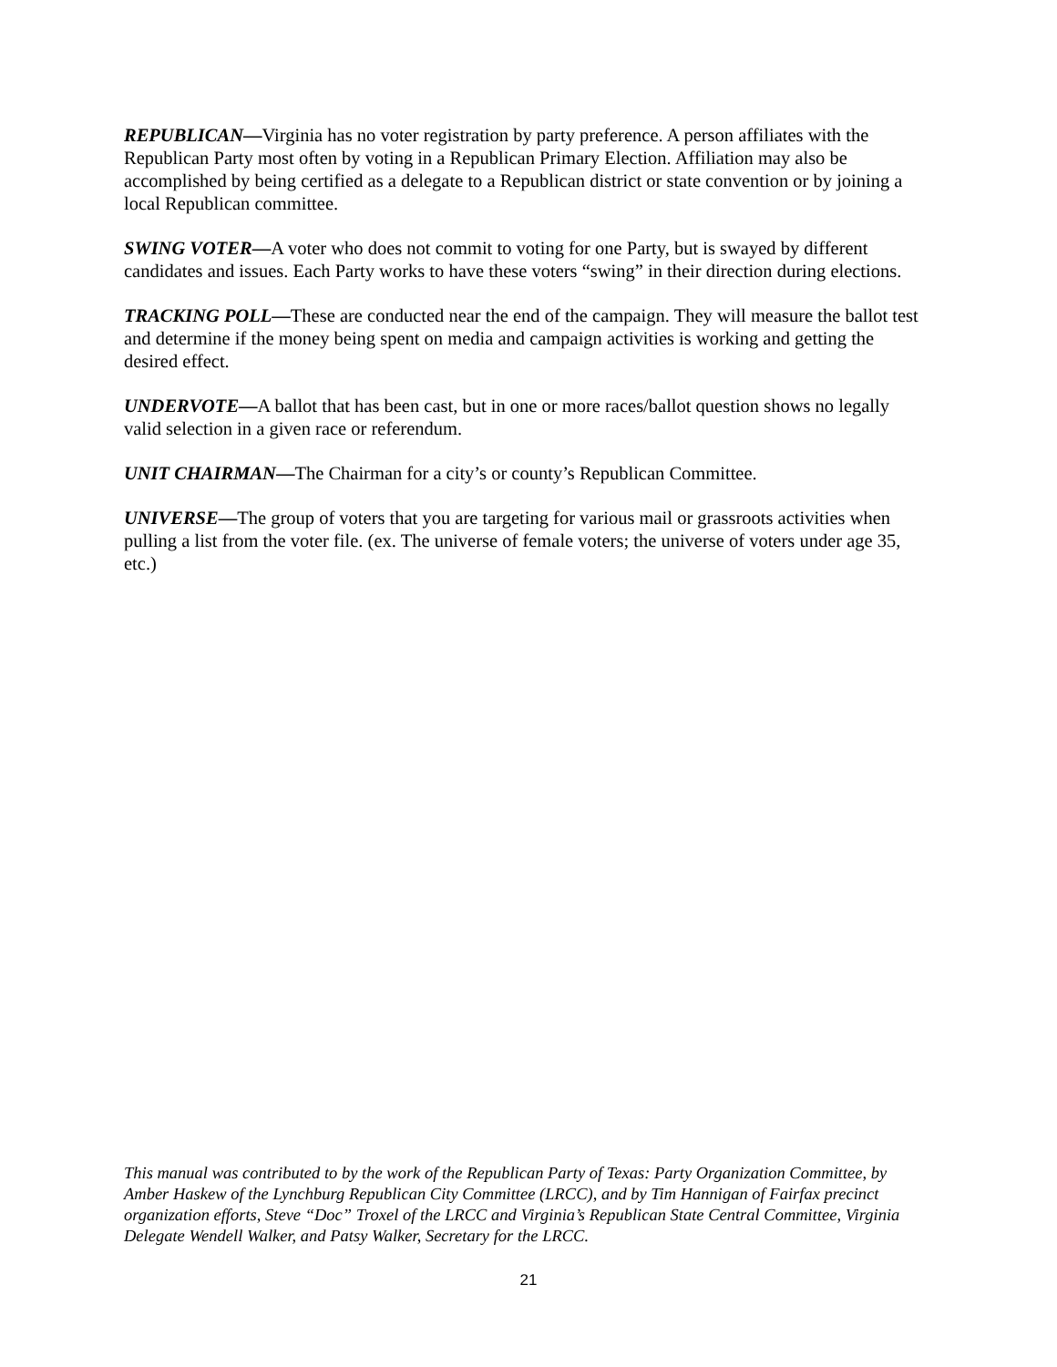REPUBLICAN—Virginia has no voter registration by party preference. A person affiliates with the Republican Party most often by voting in a Republican Primary Election. Affiliation may also be accomplished by being certified as a delegate to a Republican district or state convention or by joining a local Republican committee.
SWING VOTER—A voter who does not commit to voting for one Party, but is swayed by different candidates and issues. Each Party works to have these voters “swing” in their direction during elections.
TRACKING POLL—These are conducted near the end of the campaign. They will measure the ballot test and determine if the money being spent on media and campaign activities is working and getting the desired effect.
UNDERVOTE—A ballot that has been cast, but in one or more races/ballot question shows no legally valid selection in a given race or referendum.
UNIT CHAIRMAN—The Chairman for a city’s or county’s Republican Committee.
UNIVERSE—The group of voters that you are targeting for various mail or grassroots activities when pulling a list from the voter file. (ex. The universe of female voters; the universe of voters under age 35, etc.)
This manual was contributed to by the work of the Republican Party of Texas: Party Organization Committee, by Amber Haskew of the Lynchburg Republican City Committee (LRCC), and by Tim Hannigan of Fairfax precinct organization efforts, Steve “Doc” Troxel of the LRCC and Virginia’s Republican State Central Committee, Virginia Delegate Wendell Walker, and Patsy Walker, Secretary for the LRCC.
21